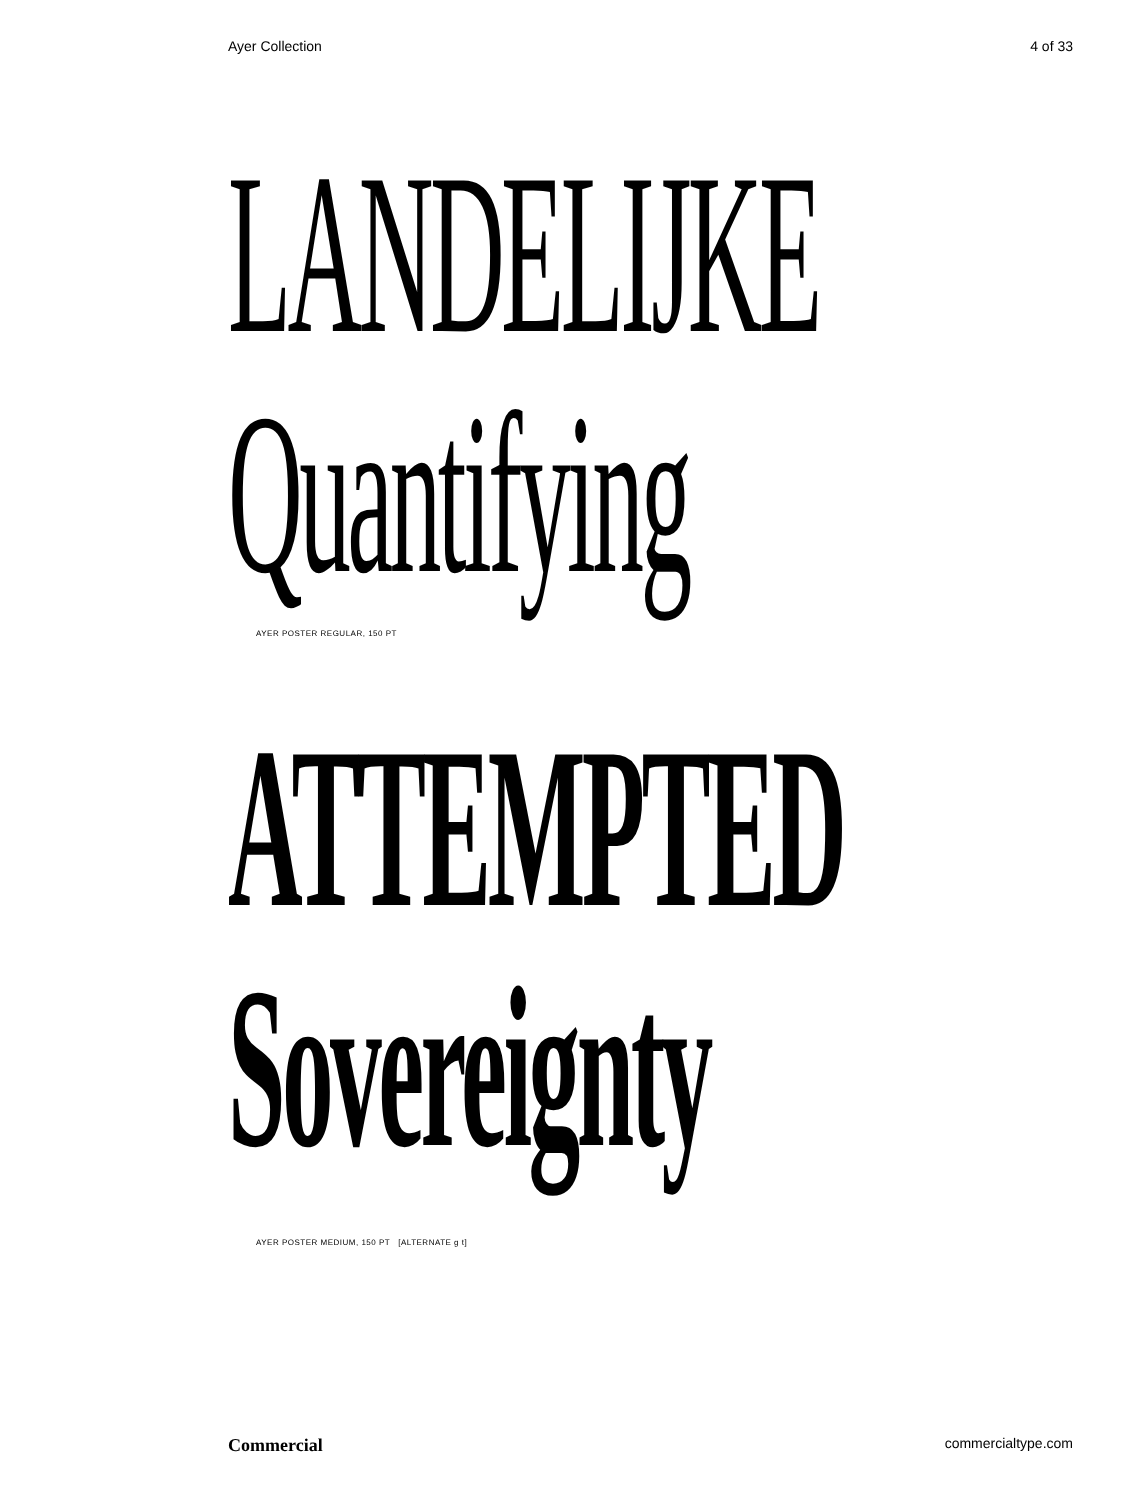Ayer Collection 4 of 33
LANDELIJKE
Quantifying
AYER POSTER REGULAR, 150 PT
ATTEMPTED
Sovereignty
AYER POSTER MEDIUM, 150 PT [ALTERNATE g t]
Commercial commercialtype.com